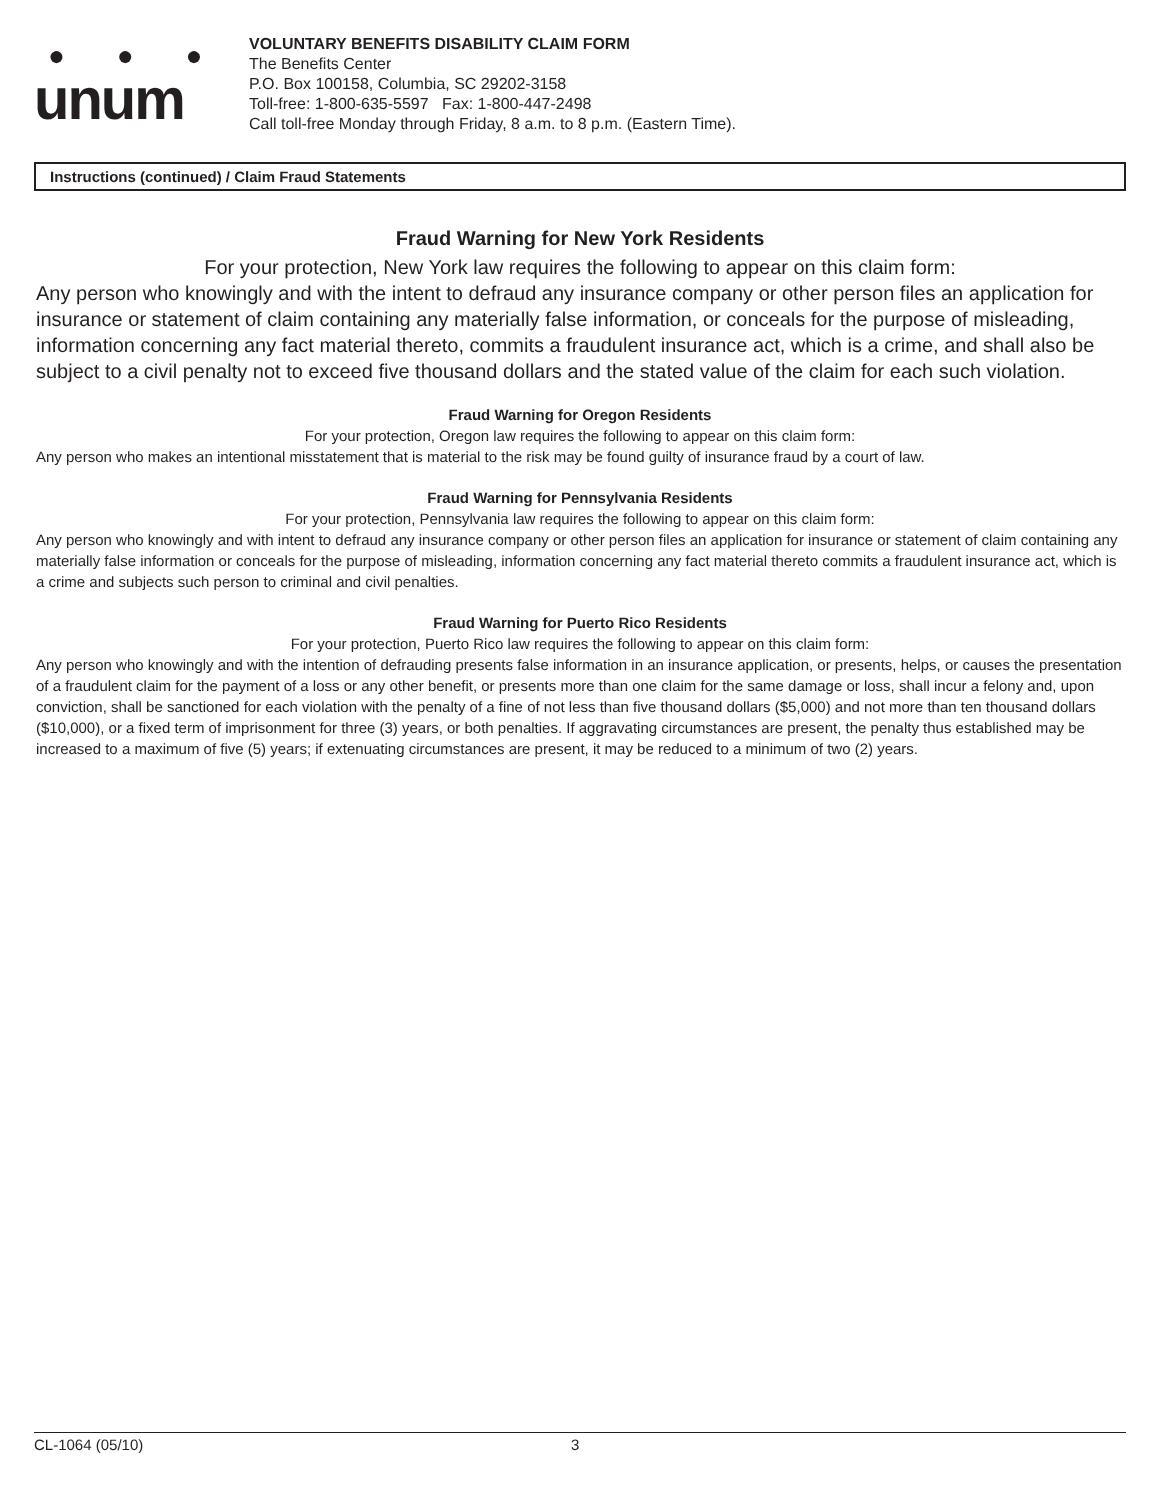● ● ●
unum
VOLUNTARY BENEFITS DISABILITY CLAIM FORM
The Benefits Center
P.O. Box 100158, Columbia, SC 29202-3158
Toll-free: 1-800-635-5597 Fax: 1-800-447-2498
Call toll-free Monday through Friday, 8 a.m. to 8 p.m. (Eastern Time).
Instructions (continued) / Claim Fraud Statements
Fraud Warning for New York Residents
For your protection, New York law requires the following to appear on this claim form:
Any person who knowingly and with the intent to defraud any insurance company or other person files an application for insurance or statement of claim containing any materially false information, or conceals for the purpose of misleading, information concerning any fact material thereto, commits a fraudulent insurance act, which is a crime, and shall also be subject to a civil penalty not to exceed five thousand dollars and the stated value of the claim for each such violation.
Fraud Warning for Oregon Residents
For your protection, Oregon law requires the following to appear on this claim form:
Any person who makes an intentional misstatement that is material to the risk may be found guilty of insurance fraud by a court of law.
Fraud Warning for Pennsylvania Residents
For your protection, Pennsylvania law requires the following to appear on this claim form:
Any person who knowingly and with intent to defraud any insurance company or other person files an application for insurance or statement of claim containing any materially false information or conceals for the purpose of misleading, information concerning any fact material thereto commits a fraudulent insurance act, which is a crime and subjects such person to criminal and civil penalties.
Fraud Warning for Puerto Rico Residents
For your protection, Puerto Rico law requires the following to appear on this claim form:
Any person who knowingly and with the intention of defrauding presents false information in an insurance application, or presents, helps, or causes the presentation of a fraudulent claim for the payment of a loss or any other benefit, or presents more than one claim for the same damage or loss, shall incur a felony and, upon conviction, shall be sanctioned for each violation with the penalty of a fine of not less than five thousand dollars ($5,000) and not more than ten thousand dollars ($10,000), or a fixed term of imprisonment for three (3) years, or both penalties. If aggravating circumstances are present, the penalty thus established may be increased to a maximum of five (5) years; if extenuating circumstances are present, it may be reduced to a minimum of two (2) years.
CL-1064 (05/10) 3